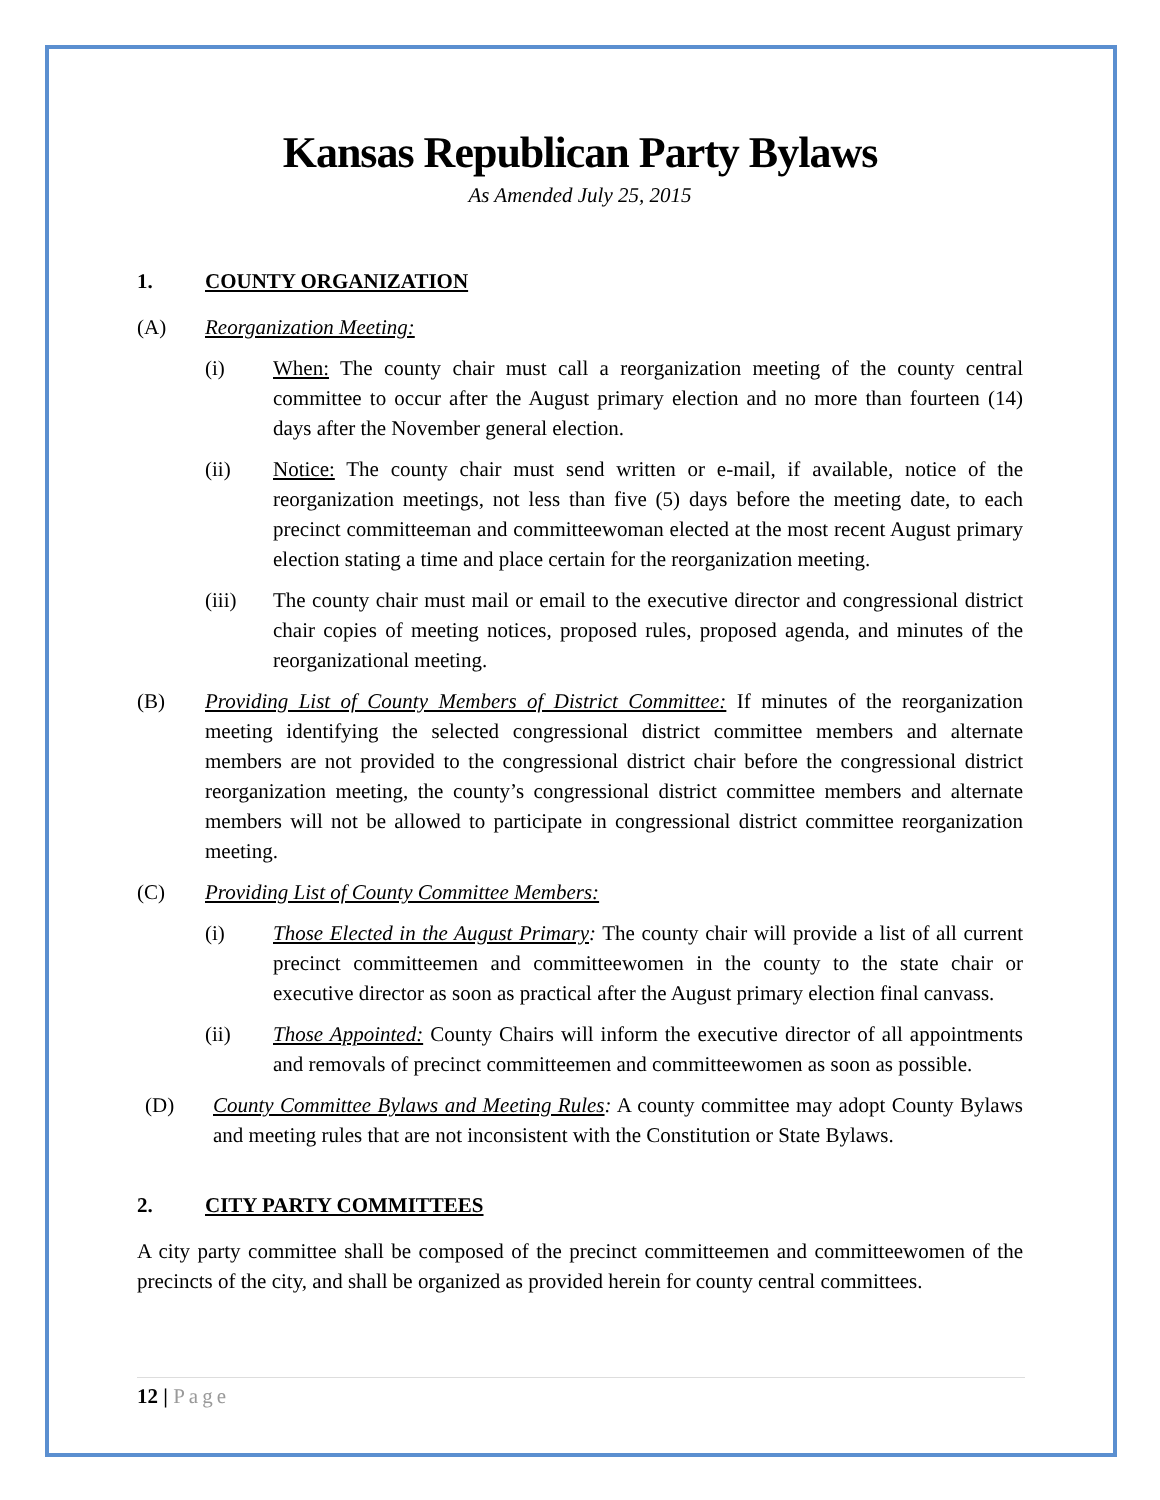Kansas Republican Party Bylaws
As Amended July 25, 2015
1. COUNTY ORGANIZATION
(A) Reorganization Meeting:
(i) When: The county chair must call a reorganization meeting of the county central committee to occur after the August primary election and no more than fourteen (14) days after the November general election.
(ii) Notice: The county chair must send written or e-mail, if available, notice of the reorganization meetings, not less than five (5) days before the meeting date, to each precinct committeeman and committeewoman elected at the most recent August primary election stating a time and place certain for the reorganization meeting.
(iii) The county chair must mail or email to the executive director and congressional district chair copies of meeting notices, proposed rules, proposed agenda, and minutes of the reorganizational meeting.
(B) Providing List of County Members of District Committee: If minutes of the reorganization meeting identifying the selected congressional district committee members and alternate members are not provided to the congressional district chair before the congressional district reorganization meeting, the county’s congressional district committee members and alternate members will not be allowed to participate in congressional district committee reorganization meeting.
(C) Providing List of County Committee Members:
(i) Those Elected in the August Primary: The county chair will provide a list of all current precinct committeemen and committeewomen in the county to the state chair or executive director as soon as practical after the August primary election final canvass.
(ii) Those Appointed: County Chairs will inform the executive director of all appointments and removals of precinct committeemen and committeewomen as soon as possible.
(D) County Committee Bylaws and Meeting Rules: A county committee may adopt County Bylaws and meeting rules that are not inconsistent with the Constitution or State Bylaws.
2. CITY PARTY COMMITTEES
A city party committee shall be composed of the precinct committeemen and committeewomen of the precincts of the city, and shall be organized as provided herein for county central committees.
12 | Page